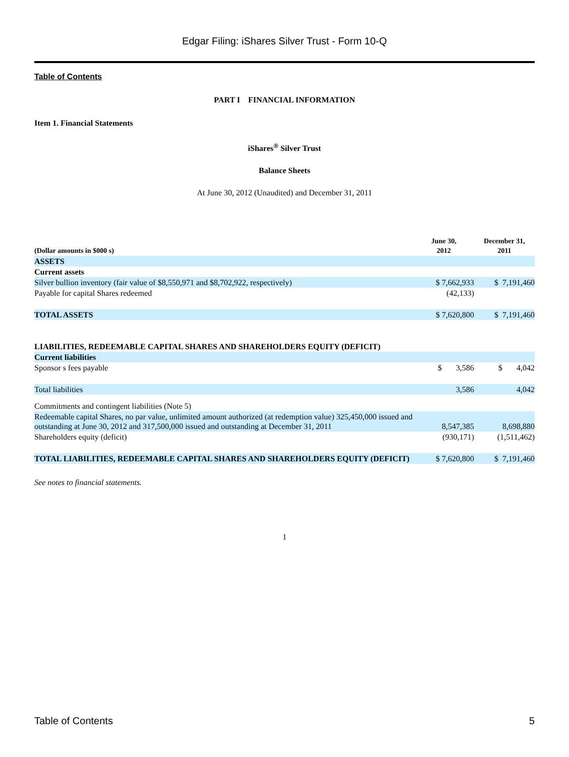Edgar Filing: iShares Silver Trust - Form 10-Q
Table of Contents
PART I FINANCIAL INFORMATION
Item 1. Financial Statements
iShares<sup>®</sup> Silver Trust
Balance Sheets
At June 30, 2012 (Unaudited) and December 31, 2011
| (Dollar amounts in $000 s) | June 30, 2012 | December 31, 2011 |
| --- | --- | --- |
| ASSETS | | |
| Current assets | | |
| Silver bullion inventory (fair value of $8,550,971 and $8,702,922, respectively) | $ 7,662,933 | $ 7,191,460 |
| Payable for capital Shares redeemed | (42,133) | |
| TOTAL ASSETS | $ 7,620,800 | $ 7,191,460 |
| LIABILITIES, REDEEMABLE CAPITAL SHARES AND SHAREHOLDERS EQUITY (DEFICIT) | | |
| Current liabilities | | |
| Sponsor s fees payable | $ 3,586 | $ 4,042 |
| Total liabilities | 3,586 | 4,042 |
| Commitments and contingent liabilities (Note 5) | | |
| Redeemable capital Shares, no par value, unlimited amount authorized (at redemption value) 325,450,000 issued and outstanding at June 30, 2012 and 317,500,000 issued and outstanding at December 31, 2011 | 8,547,385 | 8,698,880 |
| Shareholders equity (deficit) | (930,171) | (1,511,462) |
| TOTAL LIABILITIES, REDEEMABLE CAPITAL SHARES AND SHAREHOLDERS EQUITY (DEFICIT) | $ 7,620,800 | $ 7,191,460 |
See notes to financial statements.
1
Table of Contents 5